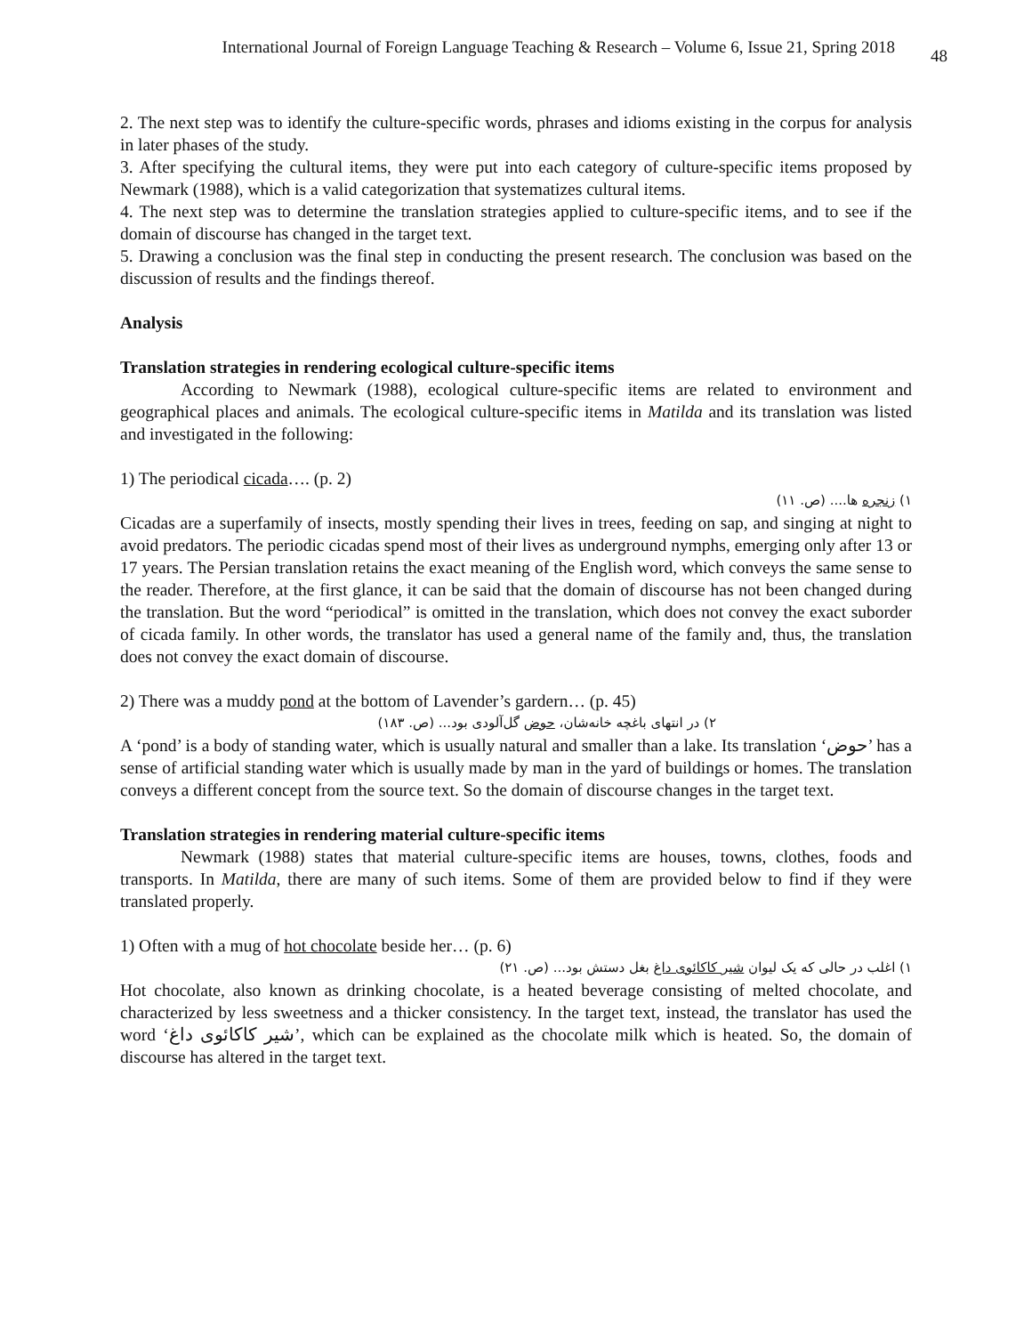International Journal of Foreign Language Teaching & Research – Volume 6, Issue 21, Spring 2018 48
2. The next step was to identify the culture-specific words, phrases and idioms existing in the corpus for analysis in later phases of the study.
3. After specifying the cultural items, they were put into each category of culture-specific items proposed by Newmark (1988), which is a valid categorization that systematizes cultural items.
4. The next step was to determine the translation strategies applied to culture-specific items, and to see if the domain of discourse has changed in the target text.
5. Drawing a conclusion was the final step in conducting the present research. The conclusion was based on the discussion of results and the findings thereof.
Analysis
Translation strategies in rendering ecological culture-specific items
According to Newmark (1988), ecological culture-specific items are related to environment and geographical places and animals. The ecological culture-specific items in Matilda and its translation was listed and investigated in the following:
1) The periodical cicada…. (p. 2)
۱) زنجره ها.... (ص. ۱۱)
Cicadas are a superfamily of insects, mostly spending their lives in trees, feeding on sap, and singing at night to avoid predators. The periodic cicadas spend most of their lives as underground nymphs, emerging only after 13 or 17 years. The Persian translation retains the exact meaning of the English word, which conveys the same sense to the reader. Therefore, at the first glance, it can be said that the domain of discourse has not been changed during the translation. But the word “periodical” is omitted in the translation, which does not convey the exact suborder of cicada family. In other words, the translator has used a general name of the family and, thus, the translation does not convey the exact domain of discourse.
2) There was a muddy pond at the bottom of Lavender’s gardern… (p. 45)
۲) در انتهای باغچه خانه‌شان، حوض گل‌آلودی بود... (ص. ۱۸۳)
A ‘pond’ is a body of standing water, which is usually natural and smaller than a lake. Its translation ‘حوض’ has a sense of artificial standing water which is usually made by man in the yard of buildings or homes. The translation conveys a different concept from the source text. So the domain of discourse changes in the target text.
Translation strategies in rendering material culture-specific items
Newmark (1988) states that material culture-specific items are houses, towns, clothes, foods and transports. In Matilda, there are many of such items. Some of them are provided below to find if they were translated properly.
1) Often with a mug of hot chocolate beside her… (p. 6)
۱) اغلب در حالی که یک لیوان شیر کاکائوی داغ بغل دستش بود... (ص. ۲۱)
Hot chocolate, also known as drinking chocolate, is a heated beverage consisting of melted chocolate, and characterized by less sweetness and a thicker consistency. In the target text, instead, the translator has used the word ‘شیر کاکائوی داغ’, which can be explained as the chocolate milk which is heated. So, the domain of discourse has altered in the target text.